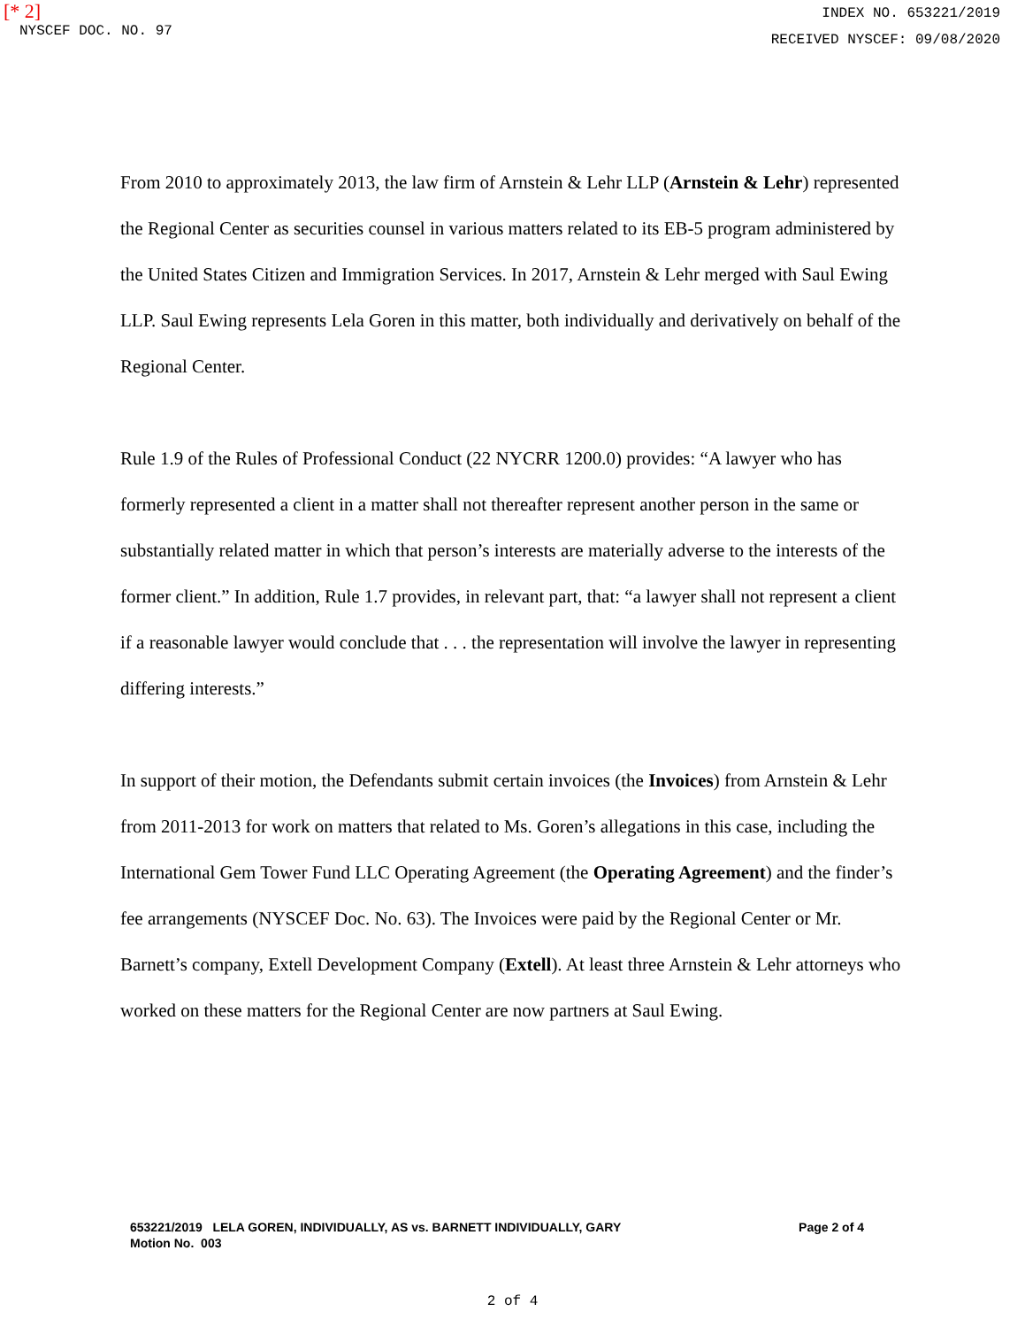[* 2]
NYSCEF DOC. NO. 97
INDEX NO. 653221/2019
RECEIVED NYSCEF: 09/08/2020
From 2010 to approximately 2013, the law firm of Arnstein & Lehr LLP (Arnstein & Lehr) represented the Regional Center as securities counsel in various matters related to its EB-5 program administered by the United States Citizen and Immigration Services. In 2017, Arnstein & Lehr merged with Saul Ewing LLP. Saul Ewing represents Lela Goren in this matter, both individually and derivatively on behalf of the Regional Center.
Rule 1.9 of the Rules of Professional Conduct (22 NYCRR 1200.0) provides: “A lawyer who has formerly represented a client in a matter shall not thereafter represent another person in the same or substantially related matter in which that person’s interests are materially adverse to the interests of the former client.” In addition, Rule 1.7 provides, in relevant part, that: “a lawyer shall not represent a client if a reasonable lawyer would conclude that . . . the representation will involve the lawyer in representing differing interests.”
In support of their motion, the Defendants submit certain invoices (the Invoices) from Arnstein & Lehr from 2011-2013 for work on matters that related to Ms. Goren’s allegations in this case, including the International Gem Tower Fund LLC Operating Agreement (the Operating Agreement) and the finder’s fee arrangements (NYSCEF Doc. No. 63). The Invoices were paid by the Regional Center or Mr. Barnett’s company, Extell Development Company (Extell). At least three Arnstein & Lehr attorneys who worked on these matters for the Regional Center are now partners at Saul Ewing.
653221/2019 LELA GOREN, INDIVIDUALLY, AS vs. BARNETT INDIVIDUALLY, GARY
Motion No. 003
Page 2 of 4
2 of 4